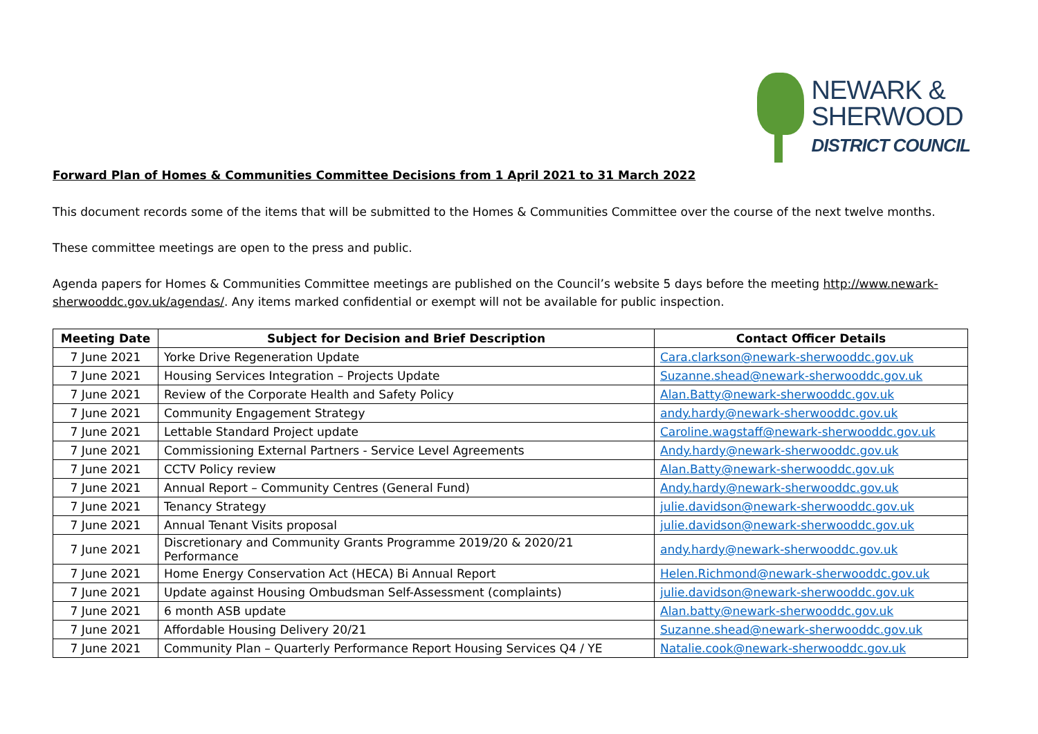NEWARK &
SHERWOOD
DISTRICT COUNCIL
Forward Plan of Homes & Communities Committee Decisions from 1 April 2021 to 31 March 2022
This document records some of the items that will be submitted to the Homes & Communities Committee over the course of the next twelve months.
These committee meetings are open to the press and public.
Agenda papers for Homes & Communities Committee meetings are published on the Council’s website 5 days before the meeting http://www.newark-sherwooddc.gov.uk/agendas/. Any items marked confidential or exempt will not be available for public inspection.
| Meeting Date | Subject for Decision and Brief Description | Contact Officer Details |
| --- | --- | --- |
| 7 June 2021 | Yorke Drive Regeneration Update | Cara.clarkson@newark-sherwooddc.gov.uk |
| 7 June 2021 | Housing Services Integration – Projects Update | Suzanne.shead@newark-sherwooddc.gov.uk |
| 7 June 2021 | Review of the Corporate Health and Safety Policy | Alan.Batty@newark-sherwooddc.gov.uk |
| 7 June 2021 | Community Engagement Strategy | andy.hardy@newark-sherwooddc.gov.uk |
| 7 June 2021 | Lettable Standard Project update | Caroline.wagstaff@newark-sherwooddc.gov.uk |
| 7 June 2021 | Commissioning External Partners - Service Level Agreements | Andy.hardy@newark-sherwooddc.gov.uk |
| 7 June 2021 | CCTV Policy review | Alan.Batty@newark-sherwooddc.gov.uk |
| 7 June 2021 | Annual Report – Community Centres (General Fund) | Andy.hardy@newark-sherwooddc.gov.uk |
| 7 June 2021 | Tenancy Strategy | julie.davidson@newark-sherwooddc.gov.uk |
| 7 June 2021 | Annual Tenant Visits proposal | julie.davidson@newark-sherwooddc.gov.uk |
| 7 June 2021 | Discretionary and Community Grants Programme 2019/20 & 2020/21 Performance | andy.hardy@newark-sherwooddc.gov.uk |
| 7 June 2021 | Home Energy Conservation Act (HECA) Bi Annual Report | Helen.Richmond@newark-sherwooddc.gov.uk |
| 7 June 2021 | Update against Housing Ombudsman Self-Assessment (complaints) | julie.davidson@newark-sherwooddc.gov.uk |
| 7 June 2021 | 6 month ASB update | Alan.batty@newark-sherwooddc.gov.uk |
| 7 June 2021 | Affordable Housing Delivery 20/21 | Suzanne.shead@newark-sherwooddc.gov.uk |
| 7 June 2021 | Community Plan – Quarterly Performance Report Housing Services Q4 / YE | Natalie.cook@newark-sherwooddc.gov.uk |